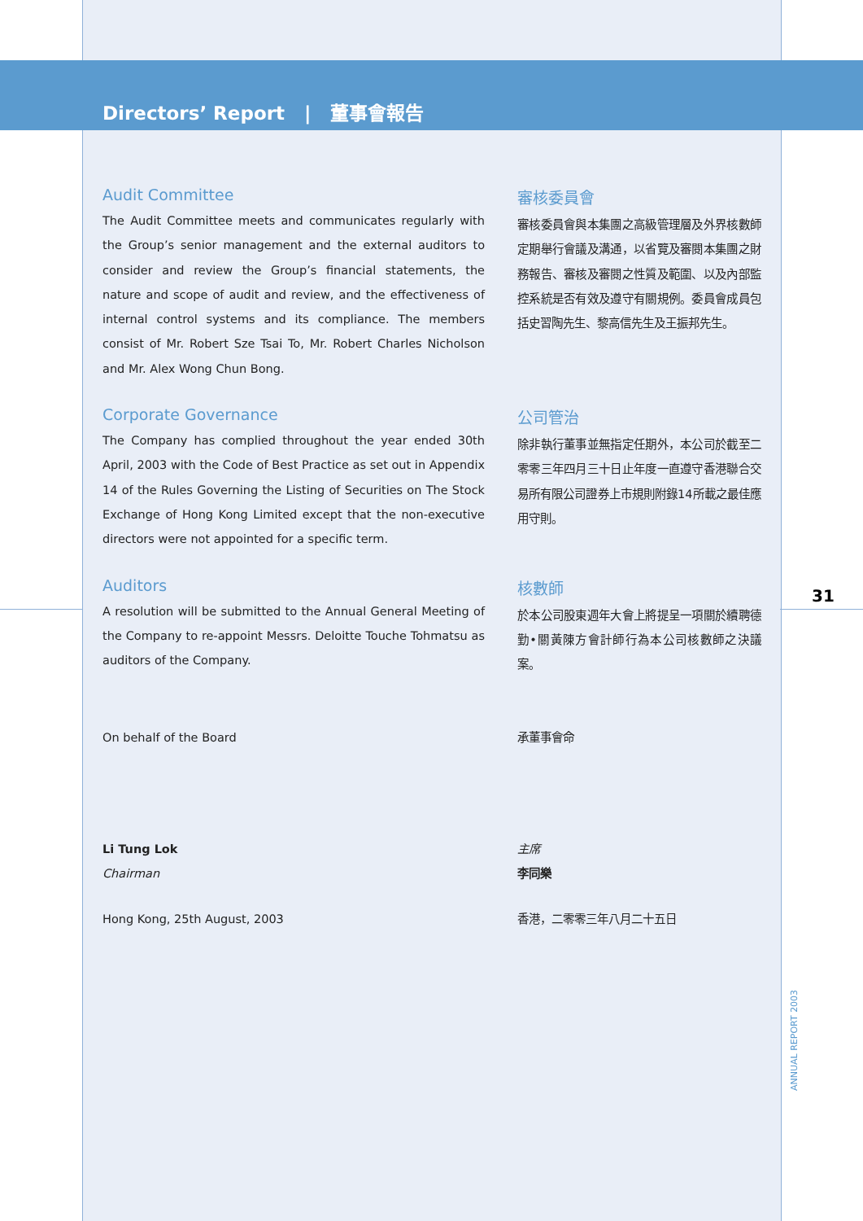Directors’ Report | 董事會報告
Audit Committee
The Audit Committee meets and communicates regularly with the Group’s senior management and the external auditors to consider and review the Group’s financial statements, the nature and scope of audit and review, and the effectiveness of internal control systems and its compliance. The members consist of Mr. Robert Sze Tsai To, Mr. Robert Charles Nicholson and Mr. Alex Wong Chun Bong.
審核委員會
審核委員會與本集團之高級管理層及外界核數師定期舉行會議及溝通，以省覽及審閱本集團之財務報告、審核及審閱之性質及範圍、以及內部監控系統是否有效及遵守有關規例。委員會成員包括史習陶先生、黎高信先生及王振邦先生。
Corporate Governance
The Company has complied throughout the year ended 30th April, 2003 with the Code of Best Practice as set out in Appendix 14 of the Rules Governing the Listing of Securities on The Stock Exchange of Hong Kong Limited except that the non-executive directors were not appointed for a specific term.
公司管治
除非執行董事並無指定任期外，本公司於截至二零零三年四月三十日止年度一直遵守香港聯合交易所有限公司證券上市規則附錄14所載之最佳應用守則。
Auditors
A resolution will be submitted to the Annual General Meeting of the Company to re-appoint Messrs. Deloitte Touche Tohmatsu as auditors of the Company.
核數師
於本公司股東週年大會上將提呈一項關於續聘德勤•關黃陳方會計師行為本公司核數師之決議案。
On behalf of the Board 承董事會命
Li Tung Lok
Chairman
主席
李同樂
Hong Kong, 25th August, 2003 香港，二零零三年八月二十五日
31
ANNUAL REPORT 2003